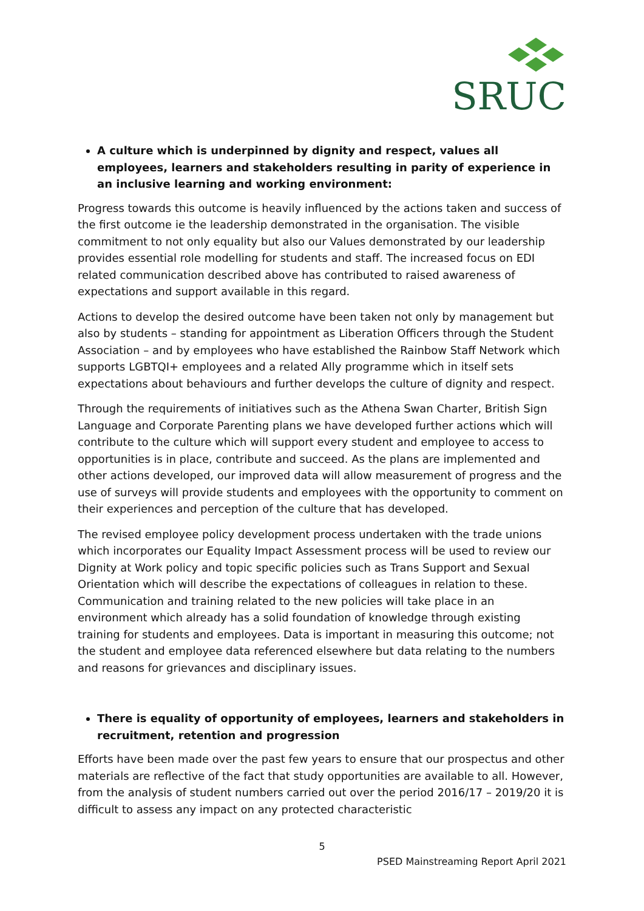SRUC
A culture which is underpinned by dignity and respect, values all employees, learners and stakeholders resulting in parity of experience in an inclusive learning and working environment:
Progress towards this outcome is heavily influenced by the actions taken and success of the first outcome ie the leadership demonstrated in the organisation. The visible commitment to not only equality but also our Values demonstrated by our leadership provides essential role modelling for students and staff. The increased focus on EDI related communication described above has contributed to raised awareness of expectations and support available in this regard.
Actions to develop the desired outcome have been taken not only by management but also by students – standing for appointment as Liberation Officers through the Student Association – and by employees who have established the Rainbow Staff Network which supports LGBTQI+ employees and a related Ally programme which in itself sets expectations about behaviours and further develops the culture of dignity and respect.
Through the requirements of initiatives such as the Athena Swan Charter, British Sign Language and Corporate Parenting plans we have developed further actions which will contribute to the culture which will support every student and employee to access to opportunities is in place, contribute and succeed. As the plans are implemented and other actions developed, our improved data will allow measurement of progress and the use of surveys will provide students and employees with the opportunity to comment on their experiences and perception of the culture that has developed.
The revised employee policy development process undertaken with the trade unions which incorporates our Equality Impact Assessment process will be used to review our Dignity at Work policy and topic specific policies such as Trans Support and Sexual Orientation which will describe the expectations of colleagues in relation to these. Communication and training related to the new policies will take place in an environment which already has a solid foundation of knowledge through existing training for students and employees. Data is important in measuring this outcome; not the student and employee data referenced elsewhere but data relating to the numbers and reasons for grievances and disciplinary issues.
There is equality of opportunity of employees, learners and stakeholders in recruitment, retention and progression
Efforts have been made over the past few years to ensure that our prospectus and other materials are reflective of the fact that study opportunities are available to all. However, from the analysis of student numbers carried out over the period 2016/17 – 2019/20 it is difficult to assess any impact on any protected characteristic
5
PSED Mainstreaming Report April 2021